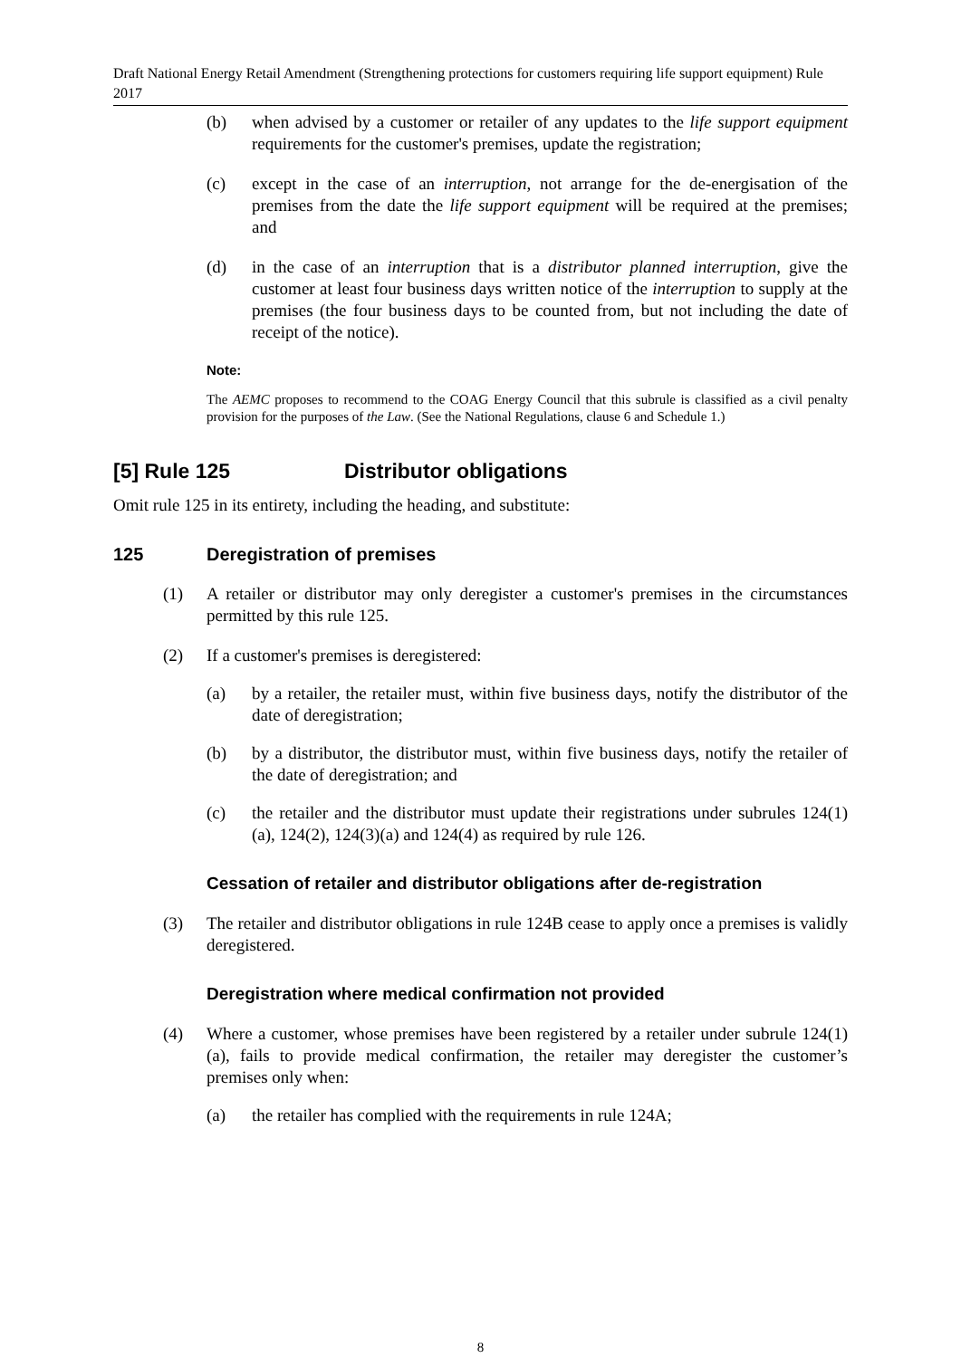Draft National Energy Retail Amendment (Strengthening protections for customers requiring life support equipment) Rule 2017
(b) when advised by a customer or retailer of any updates to the life support equipment requirements for the customer's premises, update the registration;
(c) except in the case of an interruption, not arrange for the de-energisation of the premises from the date the life support equipment will be required at the premises; and
(d) in the case of an interruption that is a distributor planned interruption, give the customer at least four business days written notice of the interruption to supply at the premises (the four business days to be counted from, but not including the date of receipt of the notice).
Note:
The AEMC proposes to recommend to the COAG Energy Council that this subrule is classified as a civil penalty provision for the purposes of the Law. (See the National Regulations, clause 6 and Schedule 1.)
[5] Rule 125 Distributor obligations
Omit rule 125 in its entirety, including the heading, and substitute:
125 Deregistration of premises
(1) A retailer or distributor may only deregister a customer's premises in the circumstances permitted by this rule 125.
(2) If a customer's premises is deregistered:
(a) by a retailer, the retailer must, within five business days, notify the distributor of the date of deregistration;
(b) by a distributor, the distributor must, within five business days, notify the retailer of the date of deregistration; and
(c) the retailer and the distributor must update their registrations under subrules 124(1)(a), 124(2), 124(3)(a) and 124(4) as required by rule 126.
Cessation of retailer and distributor obligations after de-registration
(3) The retailer and distributor obligations in rule 124B cease to apply once a premises is validly deregistered.
Deregistration where medical confirmation not provided
(4) Where a customer, whose premises have been registered by a retailer under subrule 124(1)(a), fails to provide medical confirmation, the retailer may deregister the customer’s premises only when:
(a) the retailer has complied with the requirements in rule 124A;
8